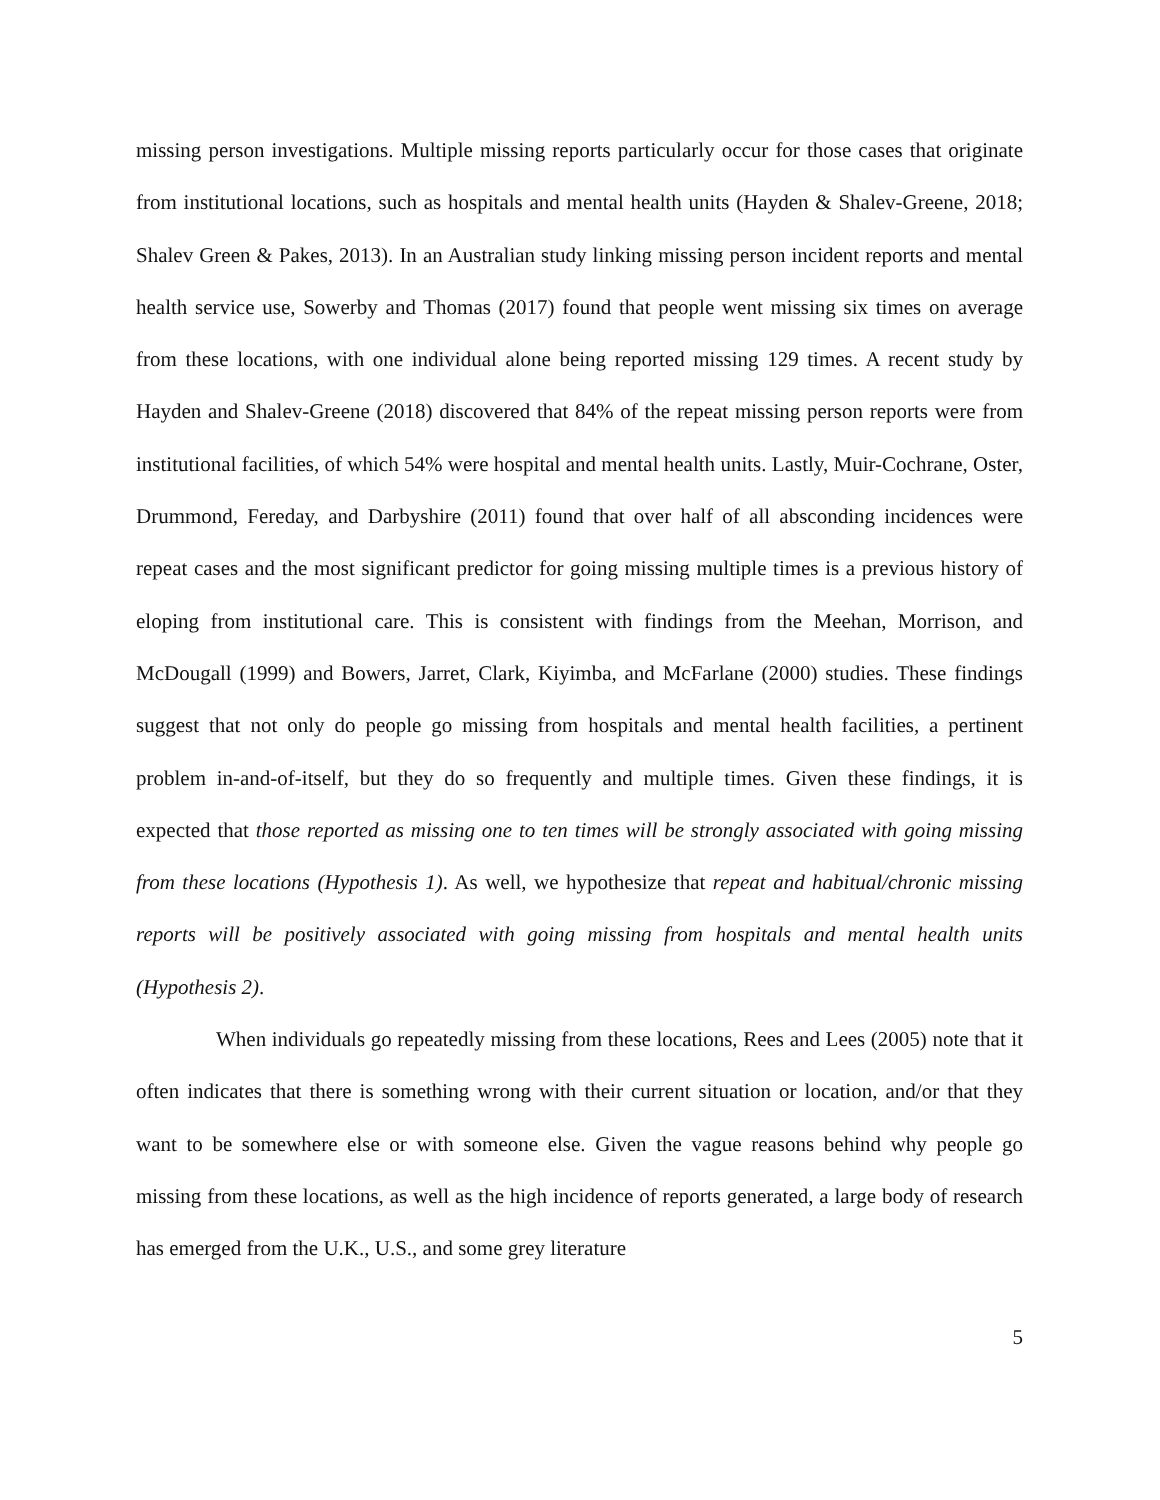missing person investigations. Multiple missing reports particularly occur for those cases that originate from institutional locations, such as hospitals and mental health units (Hayden & Shalev-Greene, 2018; Shalev Green & Pakes, 2013). In an Australian study linking missing person incident reports and mental health service use, Sowerby and Thomas (2017) found that people went missing six times on average from these locations, with one individual alone being reported missing 129 times. A recent study by Hayden and Shalev-Greene (2018) discovered that 84% of the repeat missing person reports were from institutional facilities, of which 54% were hospital and mental health units. Lastly, Muir-Cochrane, Oster, Drummond, Fereday, and Darbyshire (2011) found that over half of all absconding incidences were repeat cases and the most significant predictor for going missing multiple times is a previous history of eloping from institutional care. This is consistent with findings from the Meehan, Morrison, and McDougall (1999) and Bowers, Jarret, Clark, Kiyimba, and McFarlane (2000) studies. These findings suggest that not only do people go missing from hospitals and mental health facilities, a pertinent problem in-and-of-itself, but they do so frequently and multiple times. Given these findings, it is expected that those reported as missing one to ten times will be strongly associated with going missing from these locations (Hypothesis 1). As well, we hypothesize that repeat and habitual/chronic missing reports will be positively associated with going missing from hospitals and mental health units (Hypothesis 2).
When individuals go repeatedly missing from these locations, Rees and Lees (2005) note that it often indicates that there is something wrong with their current situation or location, and/or that they want to be somewhere else or with someone else. Given the vague reasons behind why people go missing from these locations, as well as the high incidence of reports generated, a large body of research has emerged from the U.K., U.S., and some grey literature
5